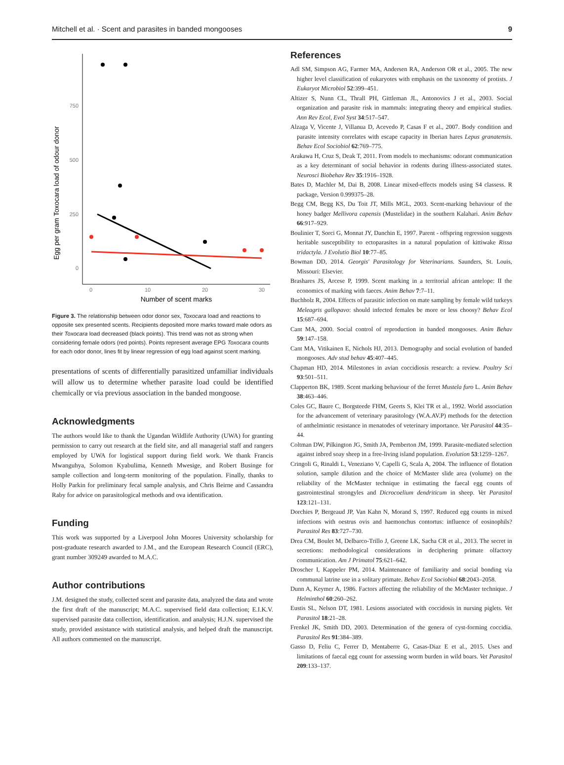Mitchell et al. · Scent and parasites in banded mongooses 9
Egg per gram Toxocara load of odour donor
750
500
250
0
0
10
20
30
Number of scent marks
Figure 3. The relationship between odor donor sex, Toxocara load and reactions to opposite sex presented scents. Recipients deposited more marks toward male odors as their Toxocara load decreased (black points). This trend was not as strong when considering female odors (red points). Points represent average EPG Toxocara counts for each odor donor, lines fit by linear regression of egg load against scent marking.
presentations of scents of differentially parasitized unfamiliar individuals will allow us to determine whether parasite load could be identified chemically or via previous association in the banded mongoose.
Acknowledgments
The authors would like to thank the Ugandan Wildlife Authority (UWA) for granting permission to carry out research at the field site, and all managerial staff and rangers employed by UWA for logistical support during field work. We thank Francis Mwanguhya, Solomon Kyabulima, Kenneth Mwesige, and Robert Businge for sample collection and long-term monitoring of the population. Finally, thanks to Holly Parkin for preliminary fecal sample analysis, and Chris Beirne and Cassandra Raby for advice on parasitological methods and ova identification.
Funding
This work was supported by a Liverpool John Moores University scholarship for post-graduate research awarded to J.M., and the European Research Council (ERC), grant number 309249 awarded to M.A.C.
Author contributions
J.M. designed the study, collected scent and parasite data, analyzed the data and wrote the first draft of the manuscript; M.A.C. supervised field data collection; E.I.K.V. supervised parasite data collection, identification. and analysis; H.J.N. supervised the study, provided assistance with statistical analysis, and helped draft the manuscript. All authors commented on the manuscript.
References
Adl SM, Simpson AG, Farmer MA, Andersen RA, Anderson OR et al., 2005. The new higher level classification of eukaryotes with emphasis on the taxonomy of protists. J Eukaryot Microbiol 52:399–451.
Altizer S, Nunn CL, Thrall PH, Gittleman JL, Antonovics J et al., 2003. Social organization and parasite risk in mammals: integrating theory and empirical studies. Ann Rev Ecol, Evol Syst 34:517–547.
Alzaga V, Vicente J, Villanua D, Acevedo P, Casas F et al., 2007. Body condition and parasite intensity correlates with escape capacity in Iberian hares Lepus granatensis. Behav Ecol Sociobiol 62:769–775.
Arakawa H, Cruz S, Deak T, 2011. From models to mechanisms: odorant communication as a key determinant of social behavior in rodents during illness-associated states. Neurosci Biobehav Rev 35:1916–1928.
Bates D, Machler M, Dai B, 2008. Linear mixed-effects models using S4 classess. R package, Version 0.999375–28.
Begg CM, Begg KS, Du Toit JT, Mills MGL, 2003. Scent-marking behaviour of the honey badger Mellivora capensis (Mustelidae) in the southern Kalahari. Anim Behav 66:917–929.
Boulinier T, Sorci G, Monnat JY, Danchin E, 1997. Parent - offspring regression suggests heritable susceptibility to ectoparasites in a natural population of kittiwake Rissa tridactyla. J Evolutio Biol 10:77–85.
Bowman DD, 2014. Georgis' Parasitology for Veterinarians. Saunders, St. Louis, Missouri: Elsevier.
Brashares JS, Arcese P, 1999. Scent marking in a territorial african antelope: II the economics of marking with faeces. Anim Behav 7:7–11.
Buchholz R, 2004. Effects of parasitic infection on mate sampling by female wild turkeys Meleagris gallopavo: should infected females be more or less choosy? Behav Ecol 15:687–694.
Cant MA, 2000. Social control of reproduction in banded mongooses. Anim Behav 59:147–158.
Cant MA, Vitikainen E, Nichols HJ, 2013. Demography and social evolution of banded mongooses. Adv stud behav 45:407–445.
Chapman HD, 2014. Milestones in avian coccidiosis research: a review. Poultry Sci 93:501–511.
Clapperton BK, 1989. Scent marking behaviour of the ferret Mustela furo L. Anim Behav 38:463–446.
Coles GC, Baure C, Borgsteede FHM, Geerts S, Klei TR et al., 1992. World association for the advancement of veterinary parasitology (W.A.AV.P) methods for the detection of anthelmintic resistance in menatodes of veterinary importance. Vet Parasitol 44:35–44.
Coltman DW, Pilkington JG, Smith JA, Pemberton JM, 1999. Parasite-mediated selection against inbred soay sheep in a free-living island population. Evolution 53:1259–1267.
Cringoli G, Rinaldi L, Veneziano V, Capelli G, Scala A, 2004. The influence of flotation solution, sample dilution and the choice of McMaster slide area (volume) on the reliability of the McMaster technique in estimating the faecal egg counts of gastrointestinal strongyles and Dicrocoelium dendriticum in sheep. Vet Parasitol 123:121–131.
Dorchies P, Bergeaud JP, Van Kahn N, Morand S, 1997. Reduced egg counts in mixed infections with oestrus ovis and haemonchus contortus: influence of eosinophils? Parasitol Res 83:727–730.
Drea CM, Boulet M, Delbarco-Trillo J, Greene LK, Sacha CR et al., 2013. The secret in secretions: methodological considerations in deciphering primate olfactory communication. Am J Primatol 75:621–642.
Droscher I, Kappeler PM, 2014. Maintenance of familiarity and social bonding via communal latrine use in a solitary primate. Behav Ecol Sociobiol 68:2043–2058.
Dunn A, Keymer A, 1986. Factors affecting the reliability of the McMaster technique. J Helminthol 60:260–262.
Eustis SL, Nelson DT, 1981. Lesions associated with coccidosis in nursing piglets. Vet Parasitol 18:21–28.
Frenkel JK, Smith DD, 2003. Determination of the genera of cyst-forming coccidia. Parasitol Res 91:384–389.
Gasso D, Feliu C, Ferrer D, Mentaberre G, Casas-Diaz E et al., 2015. Uses and limitations of faecal egg count for assessing worm burden in wild boars. Vet Parasitol 209:133–137.